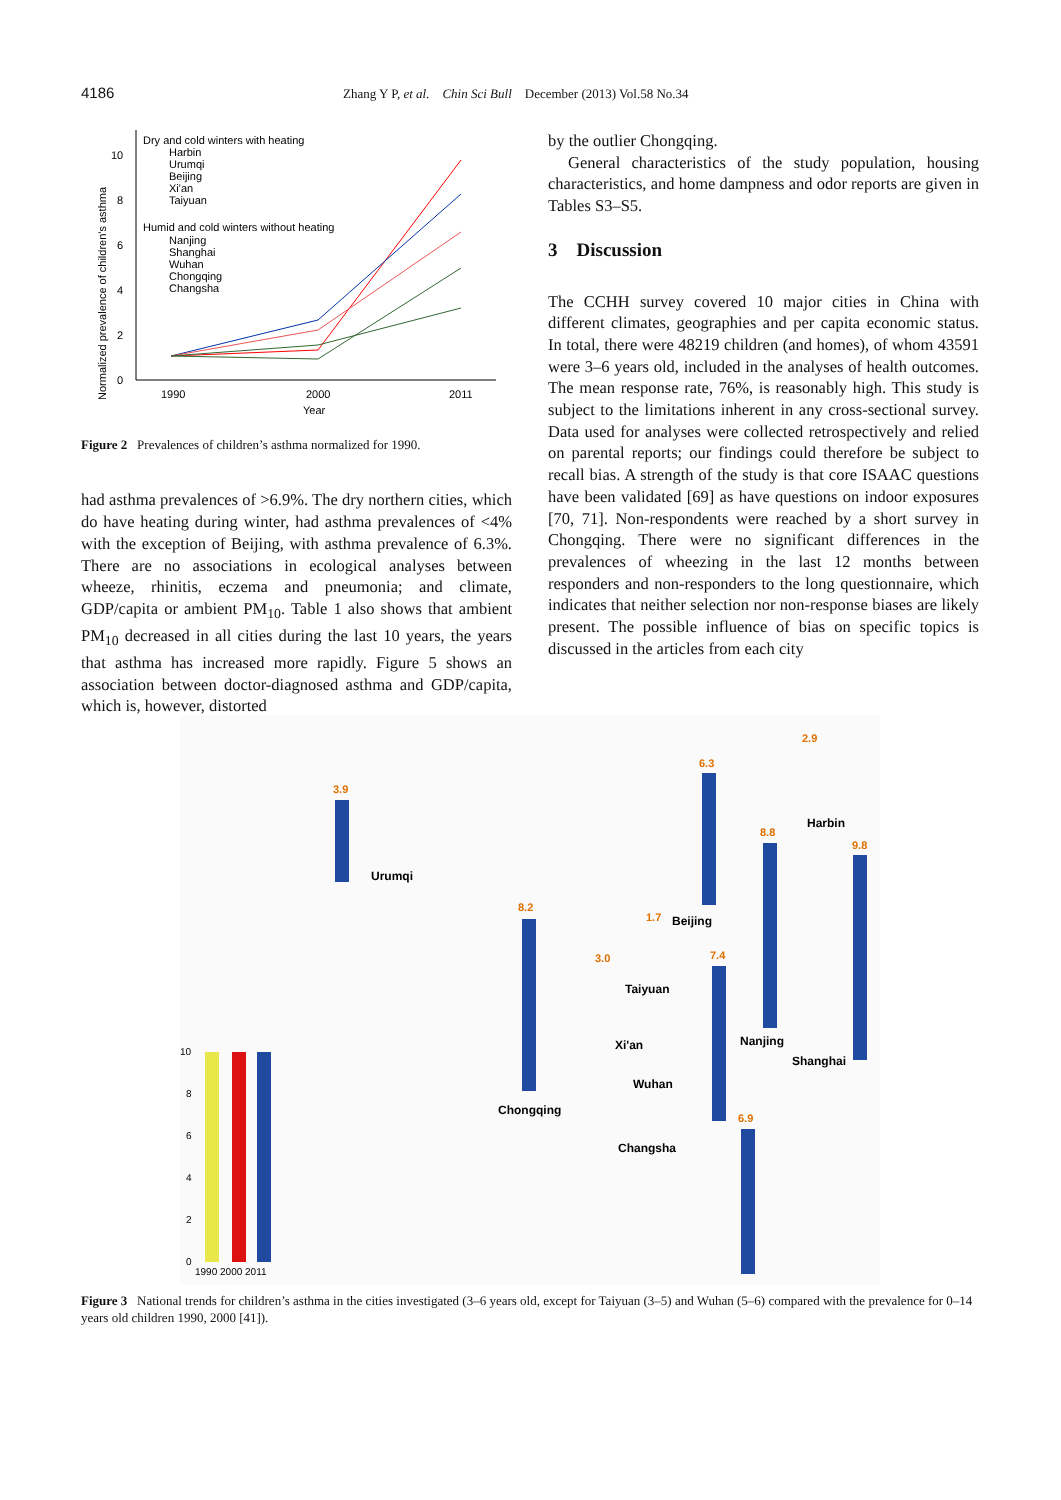4186 Zhang Y P, et al. Chin Sci Bull December (2013) Vol.58 No.34
Normalized prevalence of children's asthma
0
2
4
6
8
10
1990
2000
2011
Year
Dry and cold winters with heating
Harbin
Urumqi
Beijing
Xi'an
Taiyuan
Humid and cold winters without heating
Nanjing
Shanghai
Wuhan
Chongqing
Changsha
Figure 2 Prevalences of children’s asthma normalized for 1990.
had asthma prevalences of >6.9%. The dry northern cities, which do have heating during winter, had asthma prevalences of <4% with the exception of Beijing, with asthma prevalence of 6.3%. There are no associations in ecological analyses between wheeze, rhinitis, eczema and pneumonia; and climate, GDP/capita or ambient PM<sub>10</sub>. Table 1 also shows that ambient PM<sub>10</sub> decreased in all cities during the last 10 years, the years that asthma has increased more rapidly. Figure 5 shows an association between doctor-diagnosed asthma and GDP/capita, which is, however, distorted
by the outlier Chongqing.
General characteristics of the study population, housing characteristics, and home dampness and odor reports are given in Tables S3–S5.
3 Discussion
The CCHH survey covered 10 major cities in China with different climates, geographies and per capita economic status. In total, there were 48219 children (and homes), of whom 43591 were 3–6 years old, included in the analyses of health outcomes. The mean response rate, 76%, is reasonably high. This study is subject to the limitations inherent in any cross-sectional survey. Data used for analyses were collected retrospectively and relied on parental reports; our findings could therefore be subject to recall bias. A strength of the study is that core ISAAC questions have been validated [69] as have questions on indoor exposures [70, 71]. Non-respondents were reached by a short survey in Chongqing. There were no significant differences in the prevalences of wheezing in the last 12 months between responders and non-responders to the long questionnaire, which indicates that neither selection nor non-response biases are likely present. The possible influence of bias on specific topics is discussed in the articles from each city
Urumqi
Harbin
Beijing
Taiyuan
Xi'an
Nanjing
Shanghai
Wuhan
Chongqing
Changsha
3.9
2.9
6.3
8.8
9.8
8.2
1.7
3.0
7.4
6.9
10
8
6
4
2
0
1990 2000 2011
Figure 3 National trends for children’s asthma in the cities investigated (3–6 years old, except for Taiyuan (3–5) and Wuhan (5–6) compared with the prevalence for 0–14 years old children 1990, 2000 [41]).